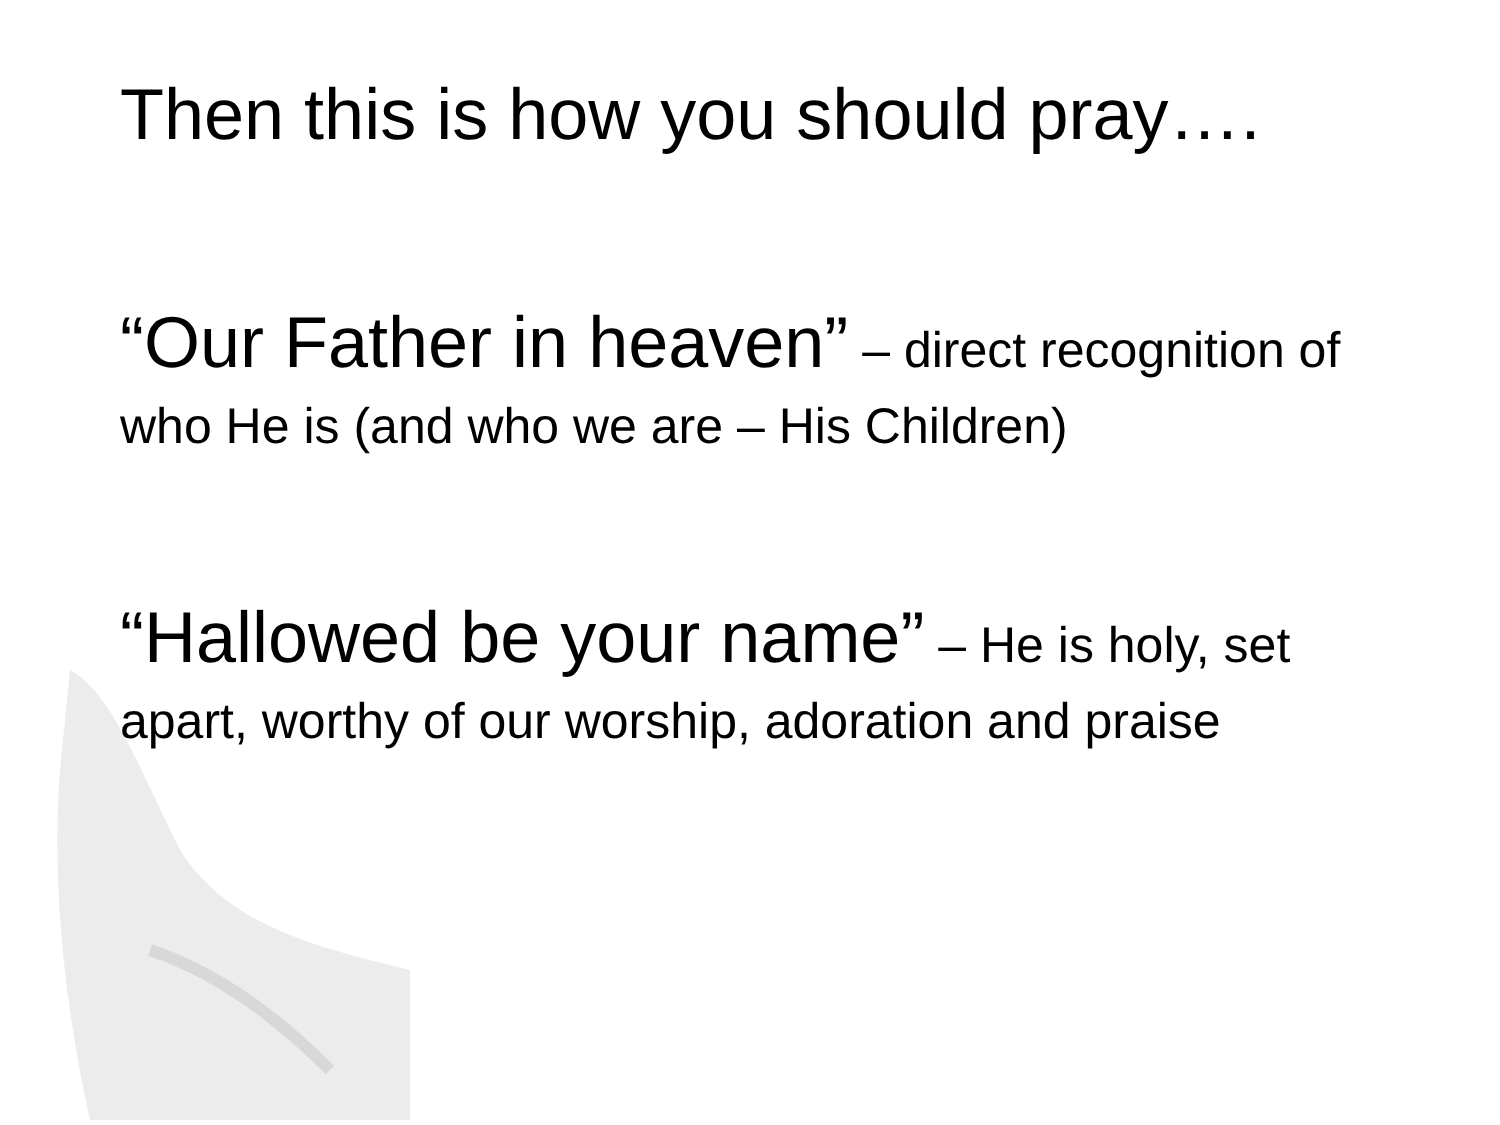Then this is how you should pray….
“Our Father in heaven” – direct recognition of who He is (and who we are – His Children)
“Hallowed be your name” – He is holy, set apart, worthy of our worship, adoration and praise